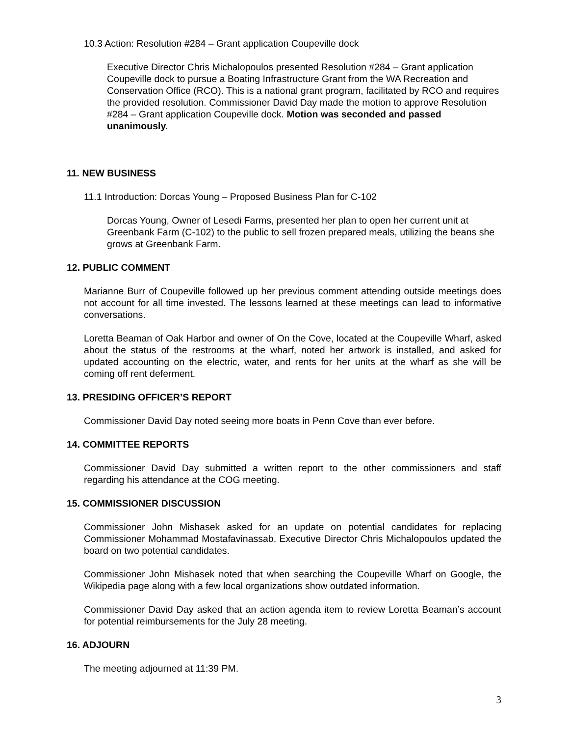10.3 Action: Resolution #284 – Grant application Coupeville dock
Executive Director Chris Michalopoulos presented Resolution #284 – Grant application Coupeville dock to pursue a Boating Infrastructure Grant from the WA Recreation and Conservation Office (RCO). This is a national grant program, facilitated by RCO and requires the provided resolution. Commissioner David Day made the motion to approve Resolution #284 – Grant application Coupeville dock. Motion was seconded and passed unanimously.
11. NEW BUSINESS
11.1 Introduction: Dorcas Young – Proposed Business Plan for C-102
Dorcas Young, Owner of Lesedi Farms, presented her plan to open her current unit at Greenbank Farm (C-102) to the public to sell frozen prepared meals, utilizing the beans she grows at Greenbank Farm.
12. PUBLIC COMMENT
Marianne Burr of Coupeville followed up her previous comment attending outside meetings does not account for all time invested. The lessons learned at these meetings can lead to informative conversations.
Loretta Beaman of Oak Harbor and owner of On the Cove, located at the Coupeville Wharf, asked about the status of the restrooms at the wharf, noted her artwork is installed, and asked for updated accounting on the electric, water, and rents for her units at the wharf as she will be coming off rent deferment.
13. PRESIDING OFFICER’S REPORT
Commissioner David Day noted seeing more boats in Penn Cove than ever before.
14. COMMITTEE REPORTS
Commissioner David Day submitted a written report to the other commissioners and staff regarding his attendance at the COG meeting.
15. COMMISSIONER DISCUSSION
Commissioner John Mishasek asked for an update on potential candidates for replacing Commissioner Mohammad Mostafavinassab. Executive Director Chris Michalopoulos updated the board on two potential candidates.
Commissioner John Mishasek noted that when searching the Coupeville Wharf on Google, the Wikipedia page along with a few local organizations show outdated information.
Commissioner David Day asked that an action agenda item to review Loretta Beaman’s account for potential reimbursements for the July 28 meeting.
16. ADJOURN
The meeting adjourned at 11:39 PM.
3